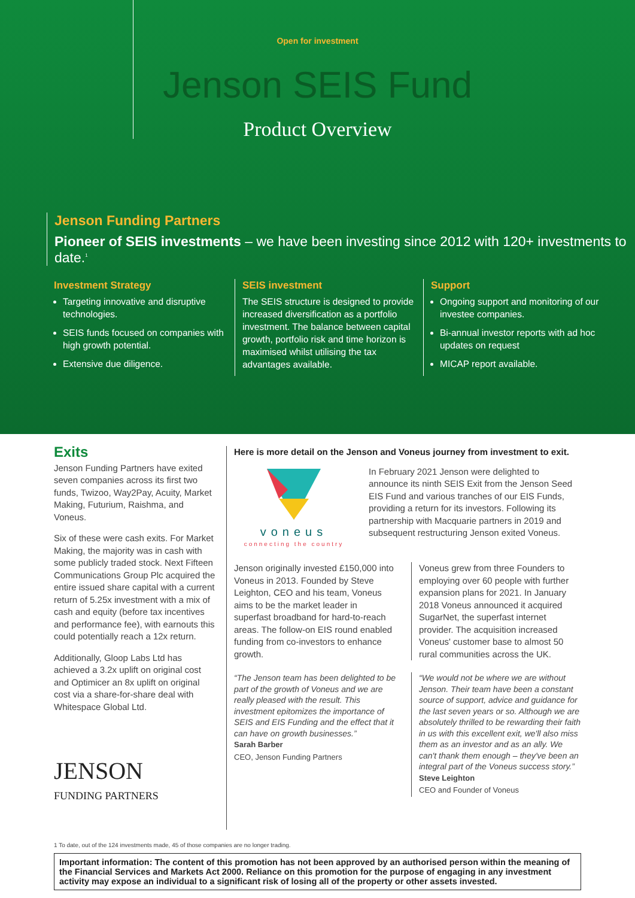Open for investment
Jenson SEIS Fund
Product Overview
Jenson Funding Partners
Pioneer of SEIS investments – we have been investing since 2012 with 120+ investments to date.<sup>1</sup>
Investment Strategy
Targeting innovative and disruptive technologies.
SEIS funds focused on companies with high growth potential.
Extensive due diligence.
SEIS investment
The SEIS structure is designed to provide increased diversification as a portfolio investment. The balance between capital growth, portfolio risk and time horizon is maximised whilst utilising the tax advantages available.
Support
Ongoing support and monitoring of our investee companies.
Bi-annual investor reports with ad hoc updates on request
MICAP report available.
Exits
Jenson Funding Partners have exited seven companies across its first two funds, Twizoo, Way2Pay, Acuity, Market Making, Futurium, Raishma, and Voneus.
Six of these were cash exits. For Market Making, the majority was in cash with some publicly traded stock. Next Fifteen Communications Group Plc acquired the entire issued share capital with a current return of 5.25x investment with a mix of cash and equity (before tax incentives and performance fee), with earnouts this could potentially reach a 12x return.
Additionally, Gloop Labs Ltd has achieved a 3.2x uplift on original cost and Optimicer an 8x uplift on original cost via a share-for-share deal with Whitespace Global Ltd.
JENSON
FUNDING PARTNERS
Here is more detail on the Jenson and Voneus journey from investment to exit.
voneus
connecting the country
In February 2021 Jenson were delighted to announce its ninth SEIS Exit from the Jenson Seed EIS Fund and various tranches of our EIS Funds, providing a return for its investors. Following its partnership with Macquarie partners in 2019 and subsequent restructuring Jenson exited Voneus.
Jenson originally invested £150,000 into Voneus in 2013. Founded by Steve Leighton, CEO and his team, Voneus aims to be the market leader in superfast broadband for hard-to-reach areas. The follow-on EIS round enabled funding from co-investors to enhance growth.
Voneus grew from three Founders to employing over 60 people with further expansion plans for 2021. In January 2018 Voneus announced it acquired SugarNet, the superfast internet provider. The acquisition increased Voneus' customer base to almost 50 rural communities across the UK.
“The Jenson team has been delighted to be part of the growth of Voneus and we are really pleased with the result. This investment epitomizes the importance of SEIS and EIS Funding and the effect that it can have on growth businesses.”
Sarah Barber
CEO, Jenson Funding Partners
“We would not be where we are without Jenson. Their team have been a constant source of support, advice and guidance for the last seven years or so. Although we are absolutely thrilled to be rewarding their faith in us with this excellent exit, we'll also miss them as an investor and as an ally. We can't thank them enough – they've been an integral part of the Voneus success story.”
Steve Leighton
CEO and Founder of Voneus
1 To date, out of the 124 investments made, 45 of those companies are no longer trading.
Important information: The content of this promotion has not been approved by an authorised person within the meaning of the Financial Services and Markets Act 2000. Reliance on this promotion for the purpose of engaging in any investment activity may expose an individual to a significant risk of losing all of the property or other assets invested.